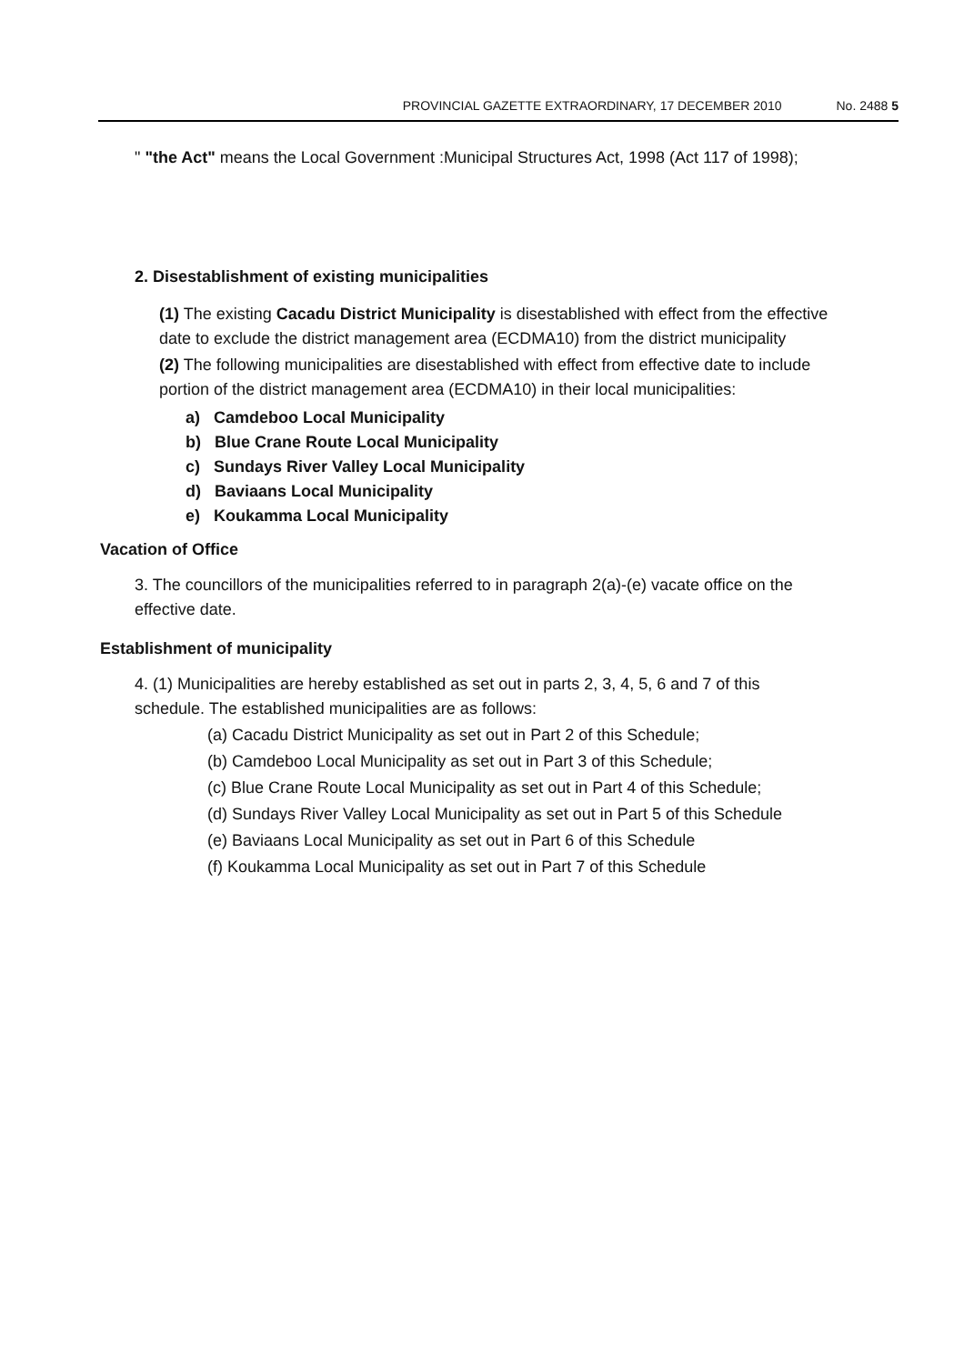PROVINCIAL GAZETTE EXTRAORDINARY, 17 DECEMBER 2010 No. 2488 5
" "the Act" means the Local Government :Municipal Structures Act, 1998 (Act 117 of 1998);
2. Disestablishment of existing municipalities
(1) The existing Cacadu District Municipality is disestablished with effect from the effective date to exclude the district management area (ECDMA10) from the district municipality
(2) The following municipalities are disestablished with effect from effective date to include portion of the district management area (ECDMA10) in their local municipalities:
a) Camdeboo Local Municipality
b) Blue Crane Route Local Municipality
c) Sundays River Valley Local Municipality
d) Baviaans Local Municipality
e) Koukamma Local Municipality
Vacation of Office
3. The councillors of the municipalities referred to in paragraph 2(a)-(e) vacate office on the effective date.
Establishment of municipality
4. (1) Municipalities are hereby established as set out in parts 2, 3, 4, 5, 6 and 7 of this schedule. The established municipalities are as follows:
(a) Cacadu District Municipality as set out in Part 2 of this Schedule;
(b) Camdeboo Local Municipality as set out in Part 3 of this Schedule;
(c) Blue Crane Route Local Municipality as set out in Part 4 of this Schedule;
(d) Sundays River Valley Local Municipality as set out in Part 5 of this Schedule
(e) Baviaans Local Municipality as set out in Part 6 of this Schedule
(f) Koukamma Local Municipality as set out in Part 7 of this Schedule